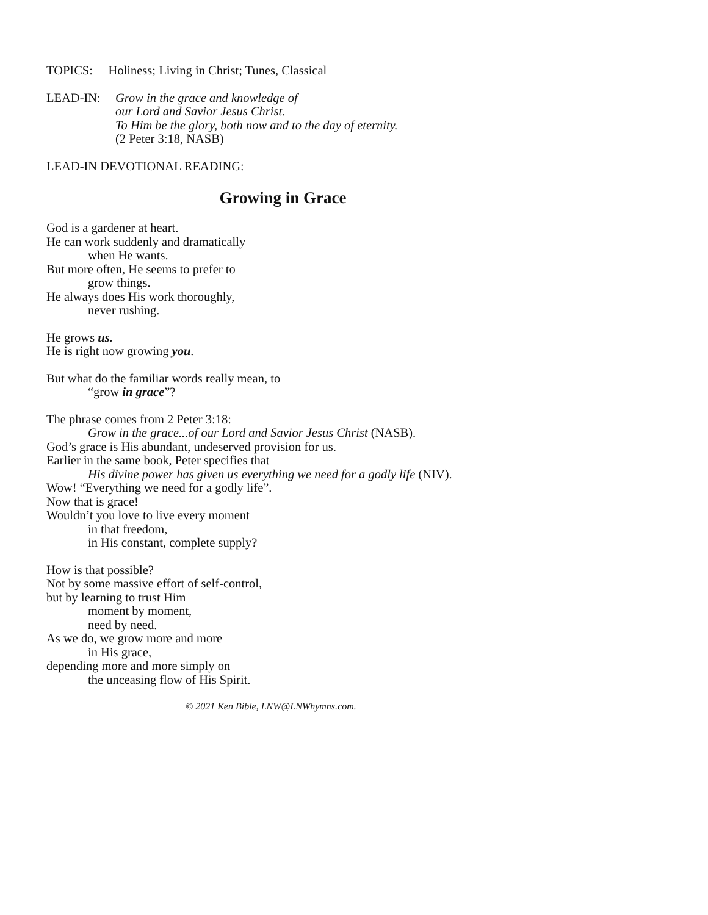TOPICS: Holiness; Living in Christ; Tunes, Classical
LEAD-IN:
Grow in the grace and knowledge of
our Lord and Savior Jesus Christ.
To Him be the glory, both now and to the day of eternity.
(2 Peter 3:18, NASB)
LEAD-IN DEVOTIONAL READING:
Growing in Grace
God is a gardener at heart.
He can work suddenly and dramatically
when He wants.
But more often, He seems to prefer to
grow things.
He always does His work thoroughly,
never rushing.
He grows us.
He is right now growing you.
But what do the familiar words really mean, to
“grow in grace”?
The phrase comes from 2 Peter 3:18:
Grow in the grace...of our Lord and Savior Jesus Christ (NASB).
God’s grace is His abundant, undeserved provision for us.
Earlier in the same book, Peter specifies that
His divine power has given us everything we need for a godly life (NIV).
Wow! “Everything we need for a godly life”.
Now that is grace!
Wouldn’t you love to live every moment
in that freedom,
in His constant, complete supply?
How is that possible?
Not by some massive effort of self-control,
but by learning to trust Him
moment by moment,
need by need.
As we do, we grow more and more
in His grace,
depending more and more simply on
the unceasing flow of His Spirit.
© 2021 Ken Bible, LNW@LNWhymns.com.